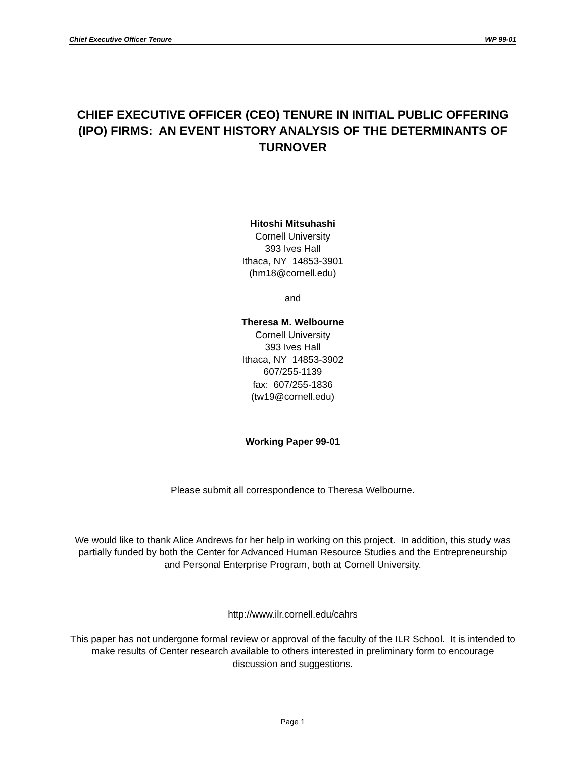Chief Executive Officer Tenure WP 99-01
CHIEF EXECUTIVE OFFICER (CEO) TENURE IN INITIAL PUBLIC OFFERING (IPO) FIRMS: AN EVENT HISTORY ANALYSIS OF THE DETERMINANTS OF TURNOVER
Hitoshi Mitsuhashi
Cornell University
393 Ives Hall
Ithaca, NY 14853-3901
(hm18@cornell.edu)
and
Theresa M. Welbourne
Cornell University
393 Ives Hall
Ithaca, NY 14853-3902
607/255-1139
fax: 607/255-1836
(tw19@cornell.edu)
Working Paper 99-01
Please submit all correspondence to Theresa Welbourne.
We would like to thank Alice Andrews for her help in working on this project. In addition, this study was partially funded by both the Center for Advanced Human Resource Studies and the Entrepreneurship and Personal Enterprise Program, both at Cornell University.
http://www.ilr.cornell.edu/cahrs
This paper has not undergone formal review or approval of the faculty of the ILR School. It is intended to make results of Center research available to others interested in preliminary form to encourage discussion and suggestions.
Page 1